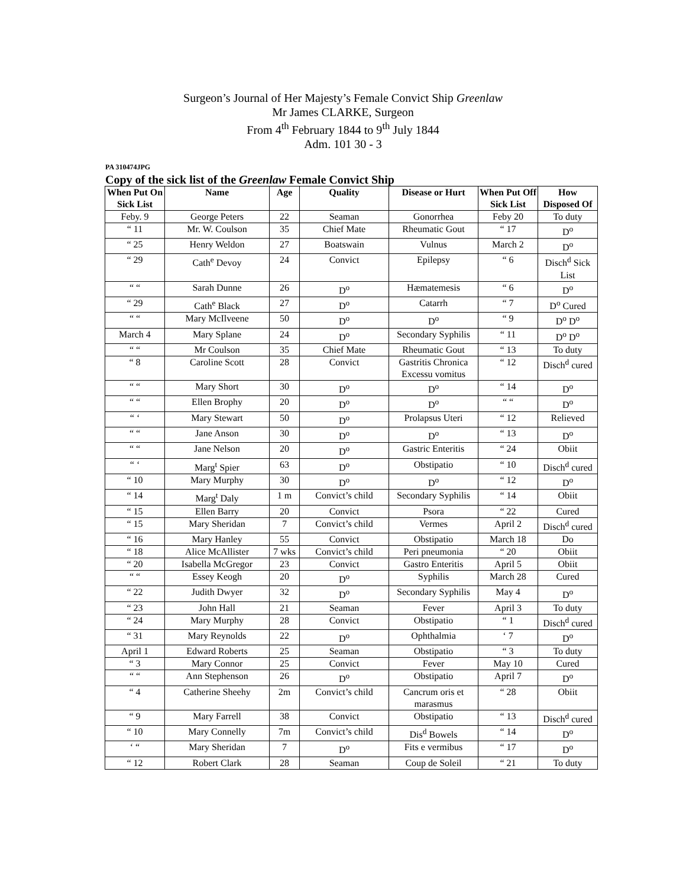Surgeon’s Journal of Her Majesty’s Female Convict Ship Greenlaw
Mr James CLARKE, Surgeon
From 4<sup>th</sup> February 1844 to 9<sup>th</sup> July 1844
Adm. 101 30 - 3
PA 310474JPG
Copy of the sick list of the Greenlaw Female Convict Ship
| When Put On Sick List | Name | Age | Quality | Disease or Hurt | When Put Off Sick List | How Disposed Of |
| --- | --- | --- | --- | --- | --- | --- |
| Feby. 9 | George Peters | 22 | Seaman | Gonorrhea | Feby 20 | To duty |
| “ 11 | Mr. W. Coulson | 35 | Chief Mate | Rheumatic Gout | “ 17 | D<sup>o</sup> |
| “ 25 | Henry Weldon | 27 | Boatswain | Vulnus | March 2 | D<sup>o</sup> |
| “ 29 | Cath<sup>e</sup> Devoy | 24 | Convict | Epilepsy | “ 6 | Disch<sup>d</sup> Sick List |
| “ “ | Sarah Dunne | 26 | D<sup>o</sup> | Hæmatemesis | “ 6 | D<sup>o</sup> |
| “ 29 | Cath<sup>e</sup> Black | 27 | D<sup>o</sup> | Catarrh | “ 7 | D<sup>o</sup> Cured |
| “ “ | Mary McIlveene | 50 | D<sup>o</sup> | D<sup>o</sup> | “ 9 | D<sup>o</sup> D<sup>o</sup> |
| March 4 | Mary Splane | 24 | D<sup>o</sup> | Secondary Syphilis | “ 11 | D<sup>o</sup> D<sup>o</sup> |
| “ “ | Mr Coulson | 35 | Chief Mate | Rheumatic Gout | “ 13 | To duty |
| “ 8 | Caroline Scott | 28 | Convict | Gastritis Chronica Excessu vomitus | “ 12 | Disch<sup>d</sup> cured |
| “ “ | Mary Short | 30 | D<sup>o</sup> | D<sup>o</sup> | “ 14 | D<sup>o</sup> |
| “ “ | Ellen Brophy | 20 | D<sup>o</sup> | D<sup>o</sup> | “ “ | D<sup>o</sup> |
| “ ‘ | Mary Stewart | 50 | D<sup>o</sup> | Prolapsus Uteri | “ 12 | Relieved |
| “ “ | Jane Anson | 30 | D<sup>o</sup> | D<sup>o</sup> | “ 13 | D<sup>o</sup> |
| “ “ | Jane Nelson | 20 | D<sup>o</sup> | Gastric Enteritis | “ 24 | Obiit |
| “ ‘ | Marg<sup>t</sup> Spier | 63 | D<sup>o</sup> | Obstipatio | “ 10 | Disch<sup>d</sup> cured |
| “ 10 | Mary Murphy | 30 | D<sup>o</sup> | D<sup>o</sup> | “ 12 | D<sup>o</sup> |
| “ 14 | Marg<sup>t</sup> Daly | 1 m | Convict’s child | Secondary Syphilis | “ 14 | Obiit |
| “ 15 | Ellen Barry | 20 | Convict | Psora | “ 22 | Cured |
| “ 15 | Mary Sheridan | 7 | Convict’s child | Vermes | April 2 | Disch<sup>d</sup> cured |
| “ 16 | Mary Hanley | 55 | Convict | Obstipatio | March 18 | Do |
| “ 18 | Alice McAllister | 7 wks | Convict’s child | Peri pneumonia | “ 20 | Obiit |
| “ 20 | Isabella McGregor | 23 | Convict | Gastro Enteritis | April 5 | Obiit |
| “ “ | Essey Keogh | 20 | D<sup>o</sup> | Syphilis | March 28 | Cured |
| “ 22 | Judith Dwyer | 32 | D<sup>o</sup> | Secondary Syphilis | May 4 | D<sup>o</sup> |
| “ 23 | John Hall | 21 | Seaman | Fever | April 3 | To duty |
| “ 24 | Mary Murphy | 28 | Convict | Obstipatio | “ 1 | Disch<sup>d</sup> cured |
| “ 31 | Mary Reynolds | 22 | D<sup>o</sup> | Ophthalmia | ‘ 7 | D<sup>o</sup> |
| April 1 | Edward Roberts | 25 | Seaman | Obstipatio | “ 3 | To duty |
| “ 3 | Mary Connor | 25 | Convict | Fever | May 10 | Cured |
| “ “ | Ann Stephenson | 26 | D<sup>o</sup> | Obstipatio | April 7 | D<sup>o</sup> |
| “ 4 | Catherine Sheehy | 2m | Convict’s child | Cancrum oris et marasmus | “ 28 | Obiit |
| “ 9 | Mary Farrell | 38 | Convict | Obstipatio | “ 13 | Disch<sup>d</sup> cured |
| “ 10 | Mary Connelly | 7m | Convict’s child | Dis<sup>d</sup> Bowels | “ 14 | D<sup>o</sup> |
| ‘ “ | Mary Sheridan | 7 | D<sup>o</sup> | Fits e vermibus | “ 17 | D<sup>o</sup> |
| “ 12 | Robert Clark | 28 | Seaman | Coup de Soleil | “ 21 | To duty |